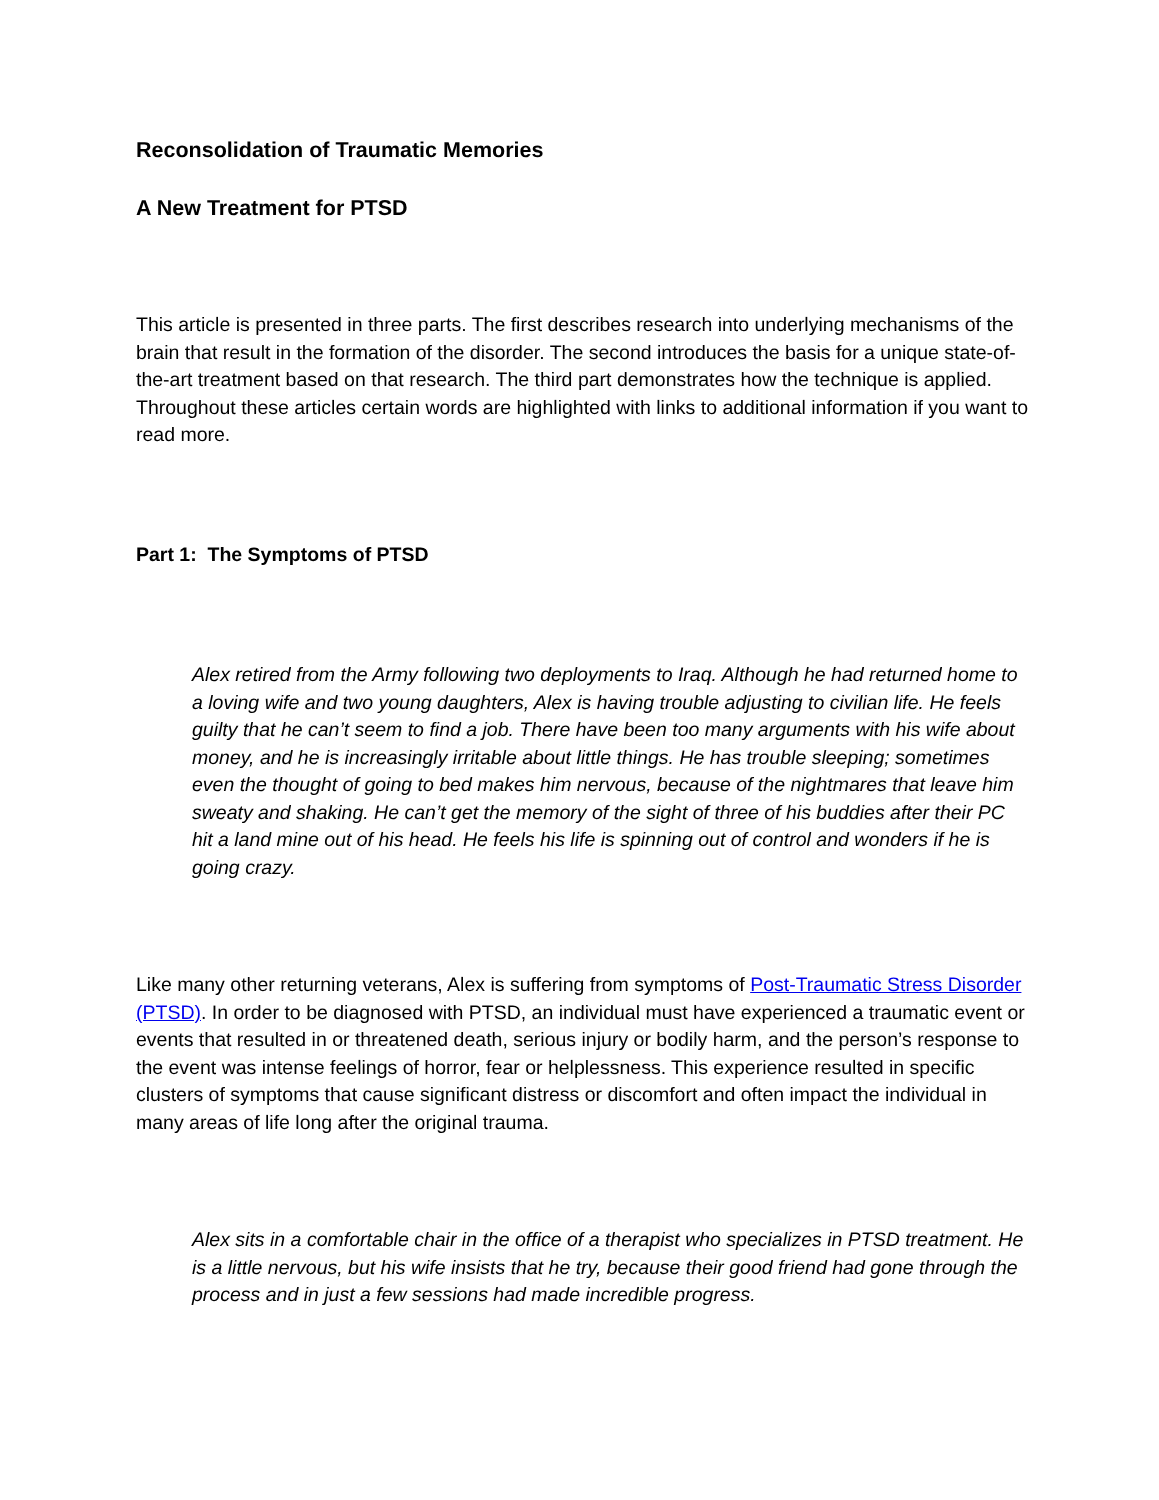Reconsolidation of Traumatic Memories
A New Treatment for PTSD
This article is presented in three parts. The first describes research into underlying mechanisms of the brain that result in the formation of the disorder. The second introduces the basis for a unique state-of-the-art treatment based on that research. The third part demonstrates how the technique is applied. Throughout these articles certain words are highlighted with links to additional information if you want to read more.
Part 1: The Symptoms of PTSD
Alex retired from the Army following two deployments to Iraq. Although he had returned home to a loving wife and two young daughters, Alex is having trouble adjusting to civilian life. He feels guilty that he can’t seem to find a job. There have been too many arguments with his wife about money, and he is increasingly irritable about little things. He has trouble sleeping; sometimes even the thought of going to bed makes him nervous, because of the nightmares that leave him sweaty and shaking. He can’t get the memory of the sight of three of his buddies after their PC hit a land mine out of his head. He feels his life is spinning out of control and wonders if he is going crazy.
Like many other returning veterans, Alex is suffering from symptoms of Post-Traumatic Stress Disorder (PTSD). In order to be diagnosed with PTSD, an individual must have experienced a traumatic event or events that resulted in or threatened death, serious injury or bodily harm, and the person’s response to the event was intense feelings of horror, fear or helplessness. This experience resulted in specific clusters of symptoms that cause significant distress or discomfort and often impact the individual in many areas of life long after the original trauma.
Alex sits in a comfortable chair in the office of a therapist who specializes in PTSD treatment. He is a little nervous, but his wife insists that he try, because their good friend had gone through the process and in just a few sessions had made incredible progress.